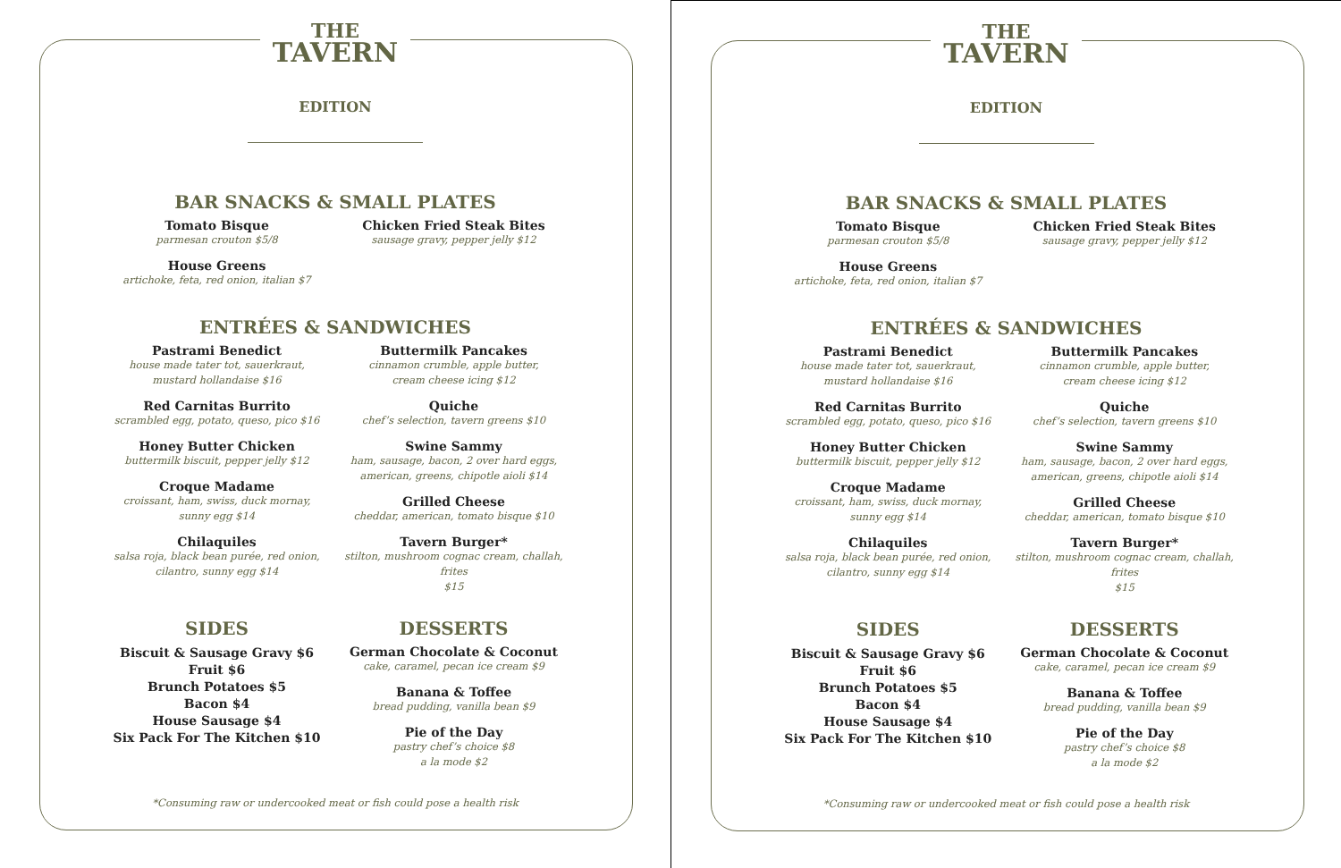THE
TAVERN
EDITION
BAR SNACKS & SMALL PLATES
Tomato Bisque
parmesan crouton $5/8
House Greens
artichoke, feta, red onion, italian $7
Chicken Fried Steak Bites
sausage gravy, pepper jelly $12
ENTRÉES & SANDWICHES
Pastrami Benedict
house made tater tot, sauerkraut,
mustard hollandaise $16
Red Carnitas Burrito
scrambled egg, potato, queso, pico $16
Honey Butter Chicken
buttermilk biscuit, pepper jelly $12
Croque Madame
croissant, ham, swiss, duck mornay,
sunny egg $14
Chilaquiles
salsa roja, black bean purée, red onion,
cilantro, sunny egg $14
Buttermilk Pancakes
cinnamon crumble, apple butter,
cream cheese icing $12
Quiche
chef’s selection, tavern greens $10
Swine Sammy
ham, sausage, bacon, 2 over hard eggs,
american, greens, chipotle aioli $14
Grilled Cheese
cheddar, american, tomato bisque $10
Tavern Burger*
stilton, mushroom cognac cream, challah, frites
$15
SIDES
Biscuit & Sausage Gravy $6
Fruit $6
Brunch Potatoes $5
Bacon $4
House Sausage $4
Six Pack For The Kitchen $10
DESSERTS
German Chocolate & Coconut
cake, caramel, pecan ice cream $9
Banana & Toffee
bread pudding, vanilla bean $9
Pie of the Day
pastry chef’s choice $8
a la mode $2
*Consuming raw or undercooked meat or fish could pose a health risk
THE
TAVERN
EDITION
BAR SNACKS & SMALL PLATES
Tomato Bisque
parmesan crouton $5/8
House Greens
artichoke, feta, red onion, italian $7
Chicken Fried Steak Bites
sausage gravy, pepper jelly $12
ENTRÉES & SANDWICHES
Pastrami Benedict
house made tater tot, sauerkraut,
mustard hollandaise $16
Red Carnitas Burrito
scrambled egg, potato, queso, pico $16
Honey Butter Chicken
buttermilk biscuit, pepper jelly $12
Croque Madame
croissant, ham, swiss, duck mornay,
sunny egg $14
Chilaquiles
salsa roja, black bean purée, red onion,
cilantro, sunny egg $14
Buttermilk Pancakes
cinnamon crumble, apple butter,
cream cheese icing $12
Quiche
chef’s selection, tavern greens $10
Swine Sammy
ham, sausage, bacon, 2 over hard eggs,
american, greens, chipotle aioli $14
Grilled Cheese
cheddar, american, tomato bisque $10
Tavern Burger*
stilton, mushroom cognac cream, challah, frites
$15
SIDES
Biscuit & Sausage Gravy $6
Fruit $6
Brunch Potatoes $5
Bacon $4
House Sausage $4
Six Pack For The Kitchen $10
DESSERTS
German Chocolate & Coconut
cake, caramel, pecan ice cream $9
Banana & Toffee
bread pudding, vanilla bean $9
Pie of the Day
pastry chef’s choice $8
a la mode $2
*Consuming raw or undercooked meat or fish could pose a health risk